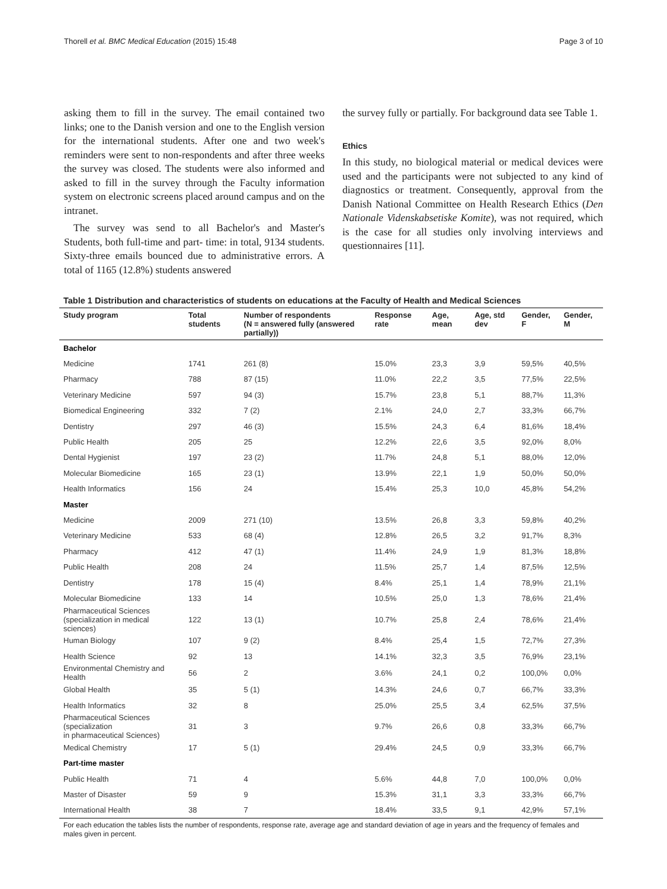Thorell et al. BMC Medical Education (2015) 15:48 Page 3 of 10
asking them to fill in the survey. The email contained two links; one to the Danish version and one to the English version for the international students. After one and two week's reminders were sent to non-respondents and after three weeks the survey was closed. The students were also informed and asked to fill in the survey through the Faculty information system on electronic screens placed around campus and on the intranet.
The survey was send to all Bachelor's and Master's Students, both full-time and part- time: in total, 9134 students. Sixty-three emails bounced due to administrative errors. A total of 1165 (12.8%) students answered
the survey fully or partially. For background data see Table 1.
Ethics
In this study, no biological material or medical devices were used and the participants were not subjected to any kind of diagnostics or treatment. Consequently, approval from the Danish National Committee on Health Research Ethics (Den Nationale Videnskabsetiske Komite), was not required, which is the case for all studies only involving interviews and questionnaires [11].
Table 1 Distribution and characteristics of students on educations at the Faculty of Health and Medical Sciences
| Study program | Total students | Number of respondents (N = answered fully (answered partially)) | Response rate | Age, mean | Age, std dev | Gender, F | Gender, M |
| --- | --- | --- | --- | --- | --- | --- | --- |
| Bachelor | | | | | | | |
| Medicine | 1741 | 261 (8) | 15.0% | 23,3 | 3,9 | 59,5% | 40,5% |
| Pharmacy | 788 | 87 (15) | 11.0% | 22,2 | 3,5 | 77,5% | 22,5% |
| Veterinary Medicine | 597 | 94 (3) | 15.7% | 23,8 | 5,1 | 88,7% | 11,3% |
| Biomedical Engineering | 332 | 7 (2) | 2.1% | 24,0 | 2,7 | 33,3% | 66,7% |
| Dentistry | 297 | 46 (3) | 15.5% | 24,3 | 6,4 | 81,6% | 18,4% |
| Public Health | 205 | 25 | 12.2% | 22,6 | 3,5 | 92,0% | 8,0% |
| Dental Hygienist | 197 | 23 (2) | 11.7% | 24,8 | 5,1 | 88,0% | 12,0% |
| Molecular Biomedicine | 165 | 23 (1) | 13.9% | 22,1 | 1,9 | 50,0% | 50,0% |
| Health Informatics | 156 | 24 | 15.4% | 25,3 | 10,0 | 45,8% | 54,2% |
| Master | | | | | | | |
| Medicine | 2009 | 271 (10) | 13.5% | 26,8 | 3,3 | 59,8% | 40,2% |
| Veterinary Medicine | 533 | 68 (4) | 12.8% | 26,5 | 3,2 | 91,7% | 8,3% |
| Pharmacy | 412 | 47 (1) | 11.4% | 24,9 | 1,9 | 81,3% | 18,8% |
| Public Health | 208 | 24 | 11.5% | 25,7 | 1,4 | 87,5% | 12,5% |
| Dentistry | 178 | 15 (4) | 8.4% | 25,1 | 1,4 | 78,9% | 21,1% |
| Molecular Biomedicine | 133 | 14 | 10.5% | 25,0 | 1,3 | 78,6% | 21,4% |
| Pharmaceutical Sciences (specialization in medical sciences) | 122 | 13 (1) | 10.7% | 25,8 | 2,4 | 78,6% | 21,4% |
| Human Biology | 107 | 9 (2) | 8.4% | 25,4 | 1,5 | 72,7% | 27,3% |
| Health Science | 92 | 13 | 14.1% | 32,3 | 3,5 | 76,9% | 23,1% |
| Environmental Chemistry and Health | 56 | 2 | 3.6% | 24,1 | 0,2 | 100,0% | 0,0% |
| Global Health | 35 | 5 (1) | 14.3% | 24,6 | 0,7 | 66,7% | 33,3% |
| Health Informatics | 32 | 8 | 25.0% | 25,5 | 3,4 | 62,5% | 37,5% |
| Pharmaceutical Sciences (specialization in pharmaceutical Sciences) | 31 | 3 | 9.7% | 26,6 | 0,8 | 33,3% | 66,7% |
| Medical Chemistry | 17 | 5 (1) | 29.4% | 24,5 | 0,9 | 33,3% | 66,7% |
| Part-time master | | | | | | | |
| Public Health | 71 | 4 | 5.6% | 44,8 | 7,0 | 100,0% | 0,0% |
| Master of Disaster | 59 | 9 | 15.3% | 31,1 | 3,3 | 33,3% | 66,7% |
| International Health | 38 | 7 | 18.4% | 33,5 | 9,1 | 42,9% | 57,1% |
For each education the tables lists the number of respondents, response rate, average age and standard deviation of age in years and the frequency of females and males given in percent.